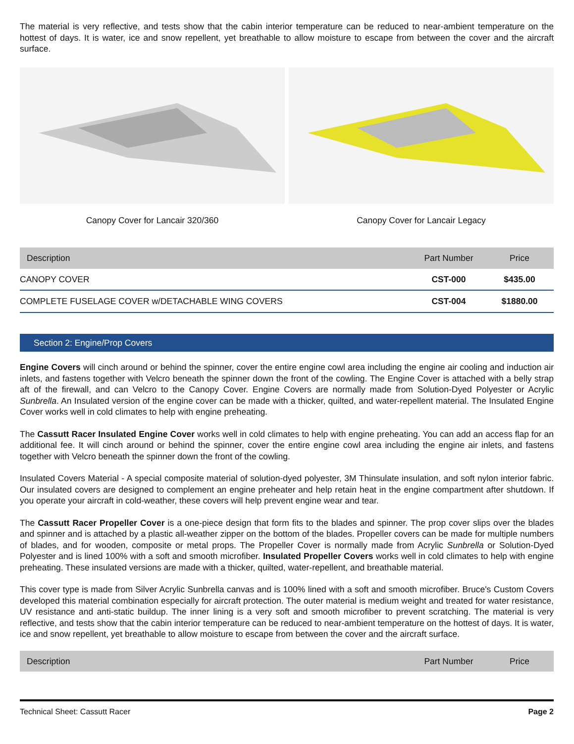The material is very reflective, and tests show that the cabin interior temperature can be reduced to near-ambient temperature on the hottest of days. It is water, ice and snow repellent, yet breathable to allow moisture to escape from between the cover and the aircraft surface.
Canopy Cover for Lancair 320/360 Canopy Cover for Lancair Legacy
| Description | Part Number | Price |
| --- | --- | --- |
| CANOPY COVER | CST-000 | $435.00 |
| COMPLETE FUSELAGE COVER w/DETACHABLE WING COVERS | CST-004 | $1880.00 |
Section 2: Engine/Prop Covers
Engine Covers will cinch around or behind the spinner, cover the entire engine cowl area including the engine air cooling and induction air inlets, and fastens together with Velcro beneath the spinner down the front of the cowling. The Engine Cover is attached with a belly strap aft of the firewall, and can Velcro to the Canopy Cover. Engine Covers are normally made from Solution-Dyed Polyester or Acrylic Sunbrella. An Insulated version of the engine cover can be made with a thicker, quilted, and water-repellent material. The Insulated Engine Cover works well in cold climates to help with engine preheating.
The Cassutt Racer Insulated Engine Cover works well in cold climates to help with engine preheating. You can add an access flap for an additional fee. It will cinch around or behind the spinner, cover the entire engine cowl area including the engine air inlets, and fastens together with Velcro beneath the spinner down the front of the cowling.
Insulated Covers Material - A special composite material of solution-dyed polyester, 3M Thinsulate insulation, and soft nylon interior fabric. Our insulated covers are designed to complement an engine preheater and help retain heat in the engine compartment after shutdown. If you operate your aircraft in cold-weather, these covers will help prevent engine wear and tear.
The Cassutt Racer Propeller Cover is a one-piece design that form fits to the blades and spinner. The prop cover slips over the blades and spinner and is attached by a plastic all-weather zipper on the bottom of the blades. Propeller covers can be made for multiple numbers of blades, and for wooden, composite or metal props. The Propeller Cover is normally made from Acrylic Sunbrella or Solution-Dyed Polyester and is lined 100% with a soft and smooth microfiber. Insulated Propeller Covers works well in cold climates to help with engine preheating. These insulated versions are made with a thicker, quilted, water-repellent, and breathable material.
This cover type is made from Silver Acrylic Sunbrella canvas and is 100% lined with a soft and smooth microfiber. Bruce's Custom Covers developed this material combination especially for aircraft protection. The outer material is medium weight and treated for water resistance, UV resistance and anti-static buildup. The inner lining is a very soft and smooth microfiber to prevent scratching. The material is very reflective, and tests show that the cabin interior temperature can be reduced to near-ambient temperature on the hottest of days. It is water, ice and snow repellent, yet breathable to allow moisture to escape from between the cover and the aircraft surface.
| Description | Part Number | Price |
| --- | --- | --- |
Technical Sheet: Cassutt Racer Page 2